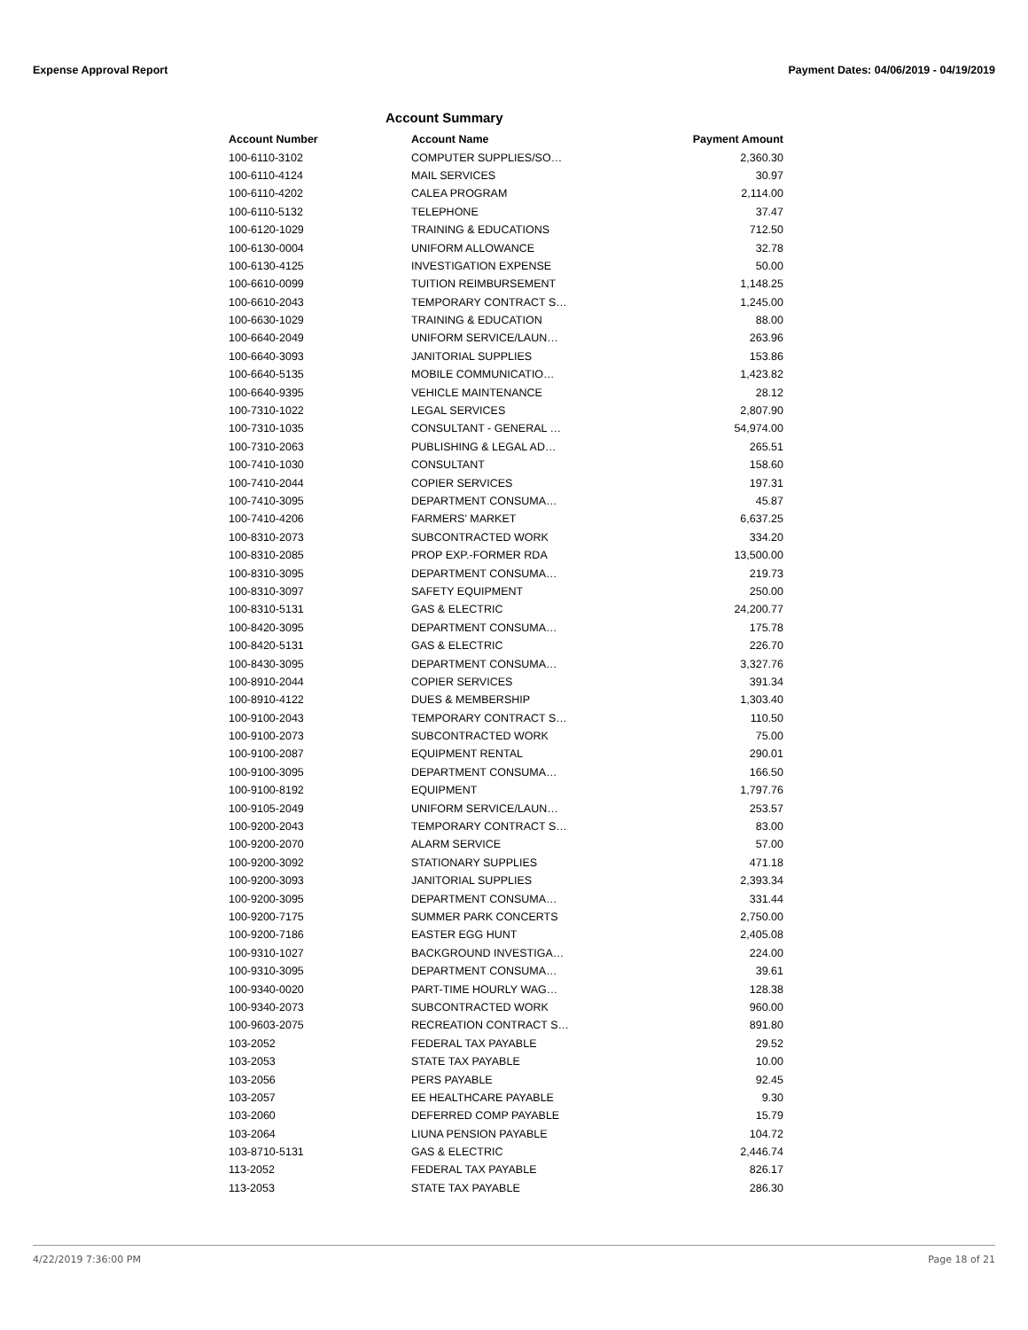Expense Approval Report Payment Dates: 04/06/2019 - 04/19/2019
Account Summary
| Account Number | Account Name | Payment Amount |
| --- | --- | --- |
| 100-6110-3102 | COMPUTER SUPPLIES/SO… | 2,360.30 |
| 100-6110-4124 | MAIL SERVICES | 30.97 |
| 100-6110-4202 | CALEA PROGRAM | 2,114.00 |
| 100-6110-5132 | TELEPHONE | 37.47 |
| 100-6120-1029 | TRAINING & EDUCATIONS | 712.50 |
| 100-6130-0004 | UNIFORM ALLOWANCE | 32.78 |
| 100-6130-4125 | INVESTIGATION EXPENSE | 50.00 |
| 100-6610-0099 | TUITION REIMBURSEMENT | 1,148.25 |
| 100-6610-2043 | TEMPORARY CONTRACT S… | 1,245.00 |
| 100-6630-1029 | TRAINING & EDUCATION | 88.00 |
| 100-6640-2049 | UNIFORM SERVICE/LAUN… | 263.96 |
| 100-6640-3093 | JANITORIAL SUPPLIES | 153.86 |
| 100-6640-5135 | MOBILE COMMUNICATIO… | 1,423.82 |
| 100-6640-9395 | VEHICLE MAINTENANCE | 28.12 |
| 100-7310-1022 | LEGAL SERVICES | 2,807.90 |
| 100-7310-1035 | CONSULTANT - GENERAL … | 54,974.00 |
| 100-7310-2063 | PUBLISHING & LEGAL AD… | 265.51 |
| 100-7410-1030 | CONSULTANT | 158.60 |
| 100-7410-2044 | COPIER SERVICES | 197.31 |
| 100-7410-3095 | DEPARTMENT CONSUMA… | 45.87 |
| 100-7410-4206 | FARMERS' MARKET | 6,637.25 |
| 100-8310-2073 | SUBCONTRACTED WORK | 334.20 |
| 100-8310-2085 | PROP EXP.-FORMER RDA | 13,500.00 |
| 100-8310-3095 | DEPARTMENT CONSUMA… | 219.73 |
| 100-8310-3097 | SAFETY EQUIPMENT | 250.00 |
| 100-8310-5131 | GAS & ELECTRIC | 24,200.77 |
| 100-8420-3095 | DEPARTMENT CONSUMA… | 175.78 |
| 100-8420-5131 | GAS & ELECTRIC | 226.70 |
| 100-8430-3095 | DEPARTMENT CONSUMA… | 3,327.76 |
| 100-8910-2044 | COPIER SERVICES | 391.34 |
| 100-8910-4122 | DUES & MEMBERSHIP | 1,303.40 |
| 100-9100-2043 | TEMPORARY CONTRACT S… | 110.50 |
| 100-9100-2073 | SUBCONTRACTED WORK | 75.00 |
| 100-9100-2087 | EQUIPMENT RENTAL | 290.01 |
| 100-9100-3095 | DEPARTMENT CONSUMA… | 166.50 |
| 100-9100-8192 | EQUIPMENT | 1,797.76 |
| 100-9105-2049 | UNIFORM SERVICE/LAUN… | 253.57 |
| 100-9200-2043 | TEMPORARY CONTRACT S… | 83.00 |
| 100-9200-2070 | ALARM SERVICE | 57.00 |
| 100-9200-3092 | STATIONARY SUPPLIES | 471.18 |
| 100-9200-3093 | JANITORIAL SUPPLIES | 2,393.34 |
| 100-9200-3095 | DEPARTMENT CONSUMA… | 331.44 |
| 100-9200-7175 | SUMMER PARK CONCERTS | 2,750.00 |
| 100-9200-7186 | EASTER EGG HUNT | 2,405.08 |
| 100-9310-1027 | BACKGROUND INVESTIGA… | 224.00 |
| 100-9310-3095 | DEPARTMENT CONSUMA… | 39.61 |
| 100-9340-0020 | PART-TIME HOURLY WAG… | 128.38 |
| 100-9340-2073 | SUBCONTRACTED WORK | 960.00 |
| 100-9603-2075 | RECREATION CONTRACT S… | 891.80 |
| 103-2052 | FEDERAL TAX PAYABLE | 29.52 |
| 103-2053 | STATE TAX PAYABLE | 10.00 |
| 103-2056 | PERS PAYABLE | 92.45 |
| 103-2057 | EE HEALTHCARE PAYABLE | 9.30 |
| 103-2060 | DEFERRED COMP PAYABLE | 15.79 |
| 103-2064 | LIUNA PENSION PAYABLE | 104.72 |
| 103-8710-5131 | GAS & ELECTRIC | 2,446.74 |
| 113-2052 | FEDERAL TAX PAYABLE | 826.17 |
| 113-2053 | STATE TAX PAYABLE | 286.30 |
4/22/2019 7:36:00 PM Page 18 of 21